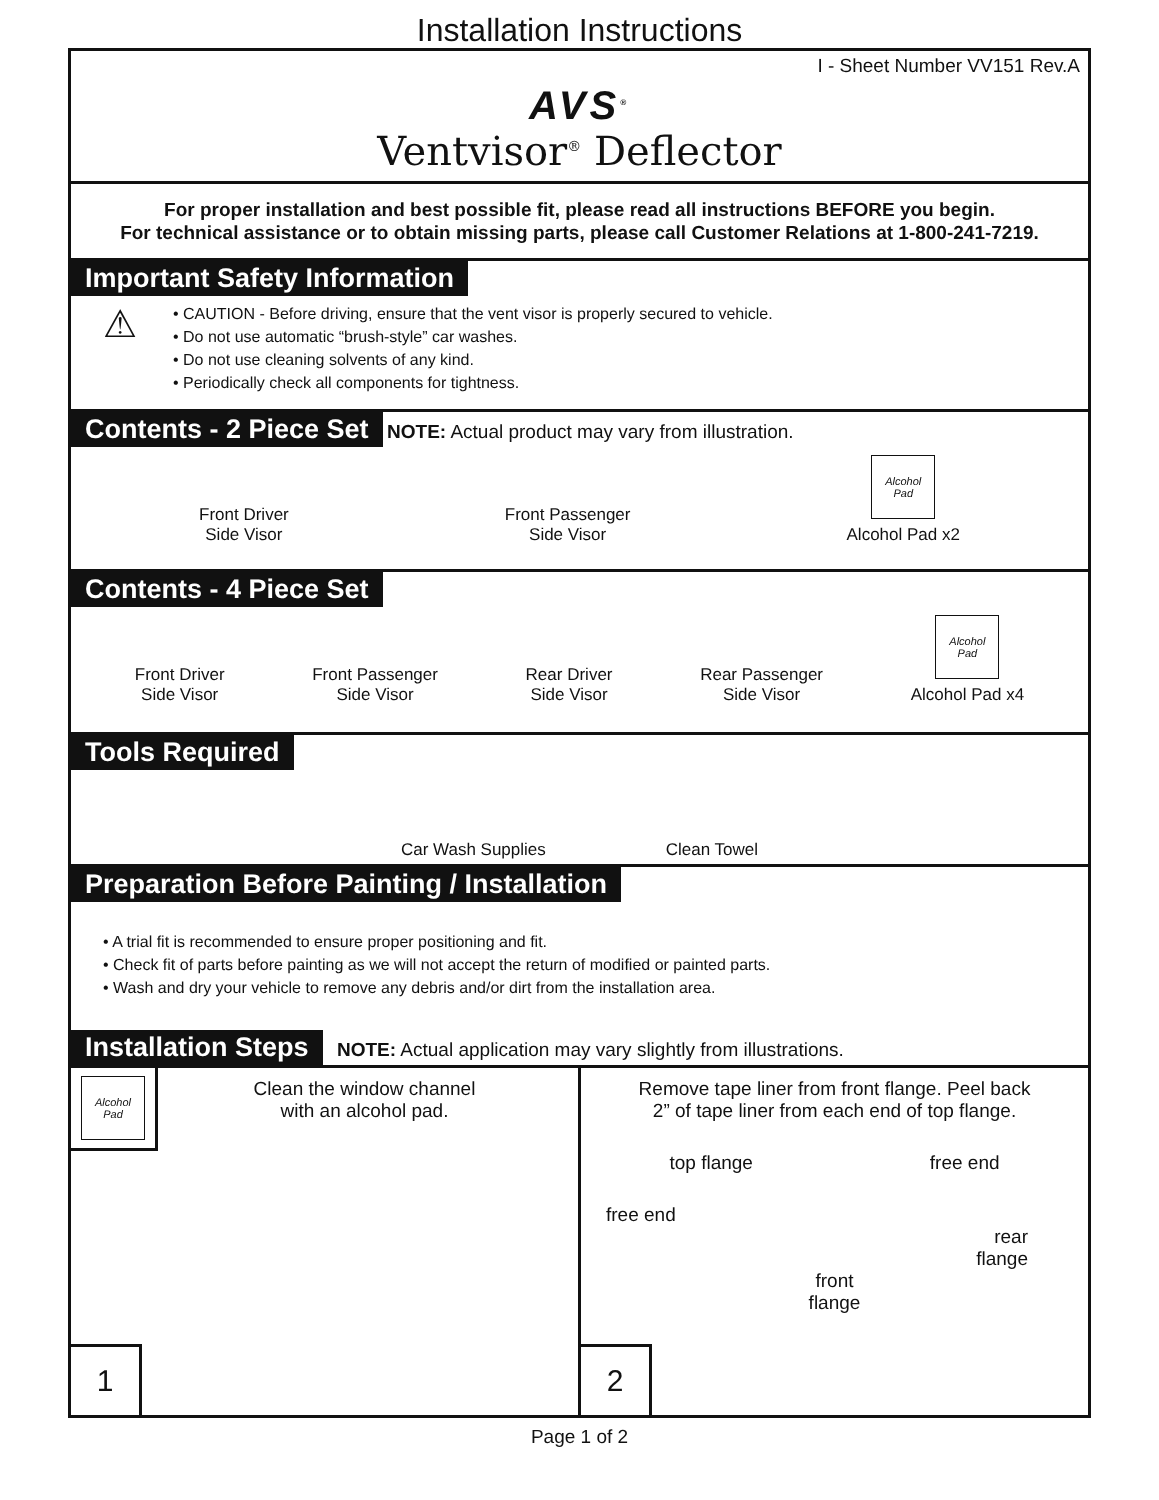Installation Instructions
I - Sheet Number VV151 Rev.A
AVS<sup>®</sup>
Ventvisor<sup>®</sup> Deflector
For proper installation and best possible fit, please read all instructions BEFORE you begin.
For technical assistance or to obtain missing parts, please call Customer Relations at 1-800-241-7219.
Important Safety Information
⚠
• CAUTION - Before driving, ensure that the vent visor is properly secured to vehicle.
• Do not use automatic “brush-style” car washes.
• Do not use cleaning solvents of any kind.
• Periodically check all components for tightness.
Contents - 2 Piece Set NOTE: Actual product may vary from illustration.
Front Driver
Side Visor
Front Passenger
Side Visor
Alcohol
Pad
Alcohol Pad x2
Contents - 4 Piece Set
Front Driver
Side Visor
Front Passenger
Side Visor
Rear Driver
Side Visor
Rear Passenger
Side Visor
Alcohol
Pad
Alcohol Pad x4
Tools Required
Car Wash Supplies
Clean Towel
Preparation Before Painting / Installation
• A trial fit is recommended to ensure proper positioning and fit.
• Check fit of parts before painting as we will not accept the return of modified or painted parts.
• Wash and dry your vehicle to remove any debris and/or dirt from the installation area.
Installation Steps NOTE: Actual application may vary slightly from illustrations.
Alcohol
Pad
Clean the window channel
with an alcohol pad.
1
Remove tape liner from front flange. Peel back
2” of tape liner from each end of top flange.
top flange free end
free end
rear
flange
front
flange
2
Page 1 of 2